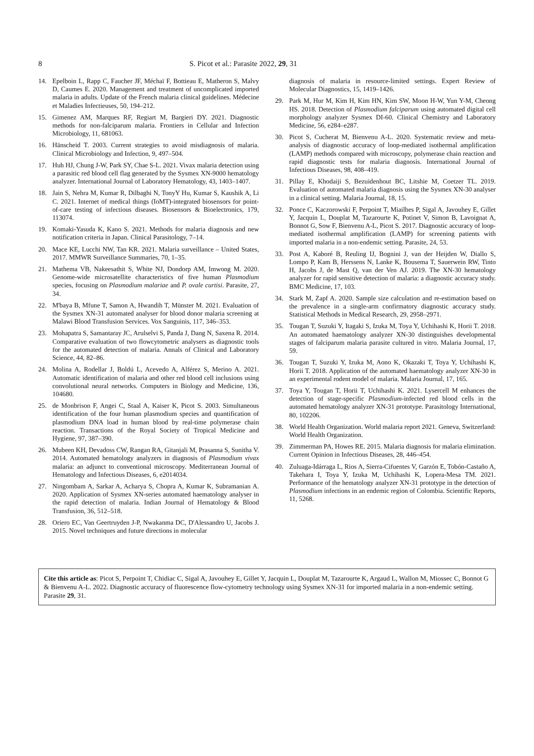8 S. Picot et al.: Parasite 2022, 29, 31
14. Epelboin L, Rapp C, Faucher JF, Méchaï F, Bottieau E, Matheron S, Malvy D, Caumes E. 2020. Management and treatment of uncomplicated imported malaria in adults. Update of the French malaria clinical guidelines. Médecine et Maladies Infectieuses, 50, 194–212.
15. Gimenez AM, Marques RF, Regiart M, Bargieri DY. 2021. Diagnostic methods for non-falciparum malaria. Frontiers in Cellular and Infection Microbiology, 11, 681063.
16. Hänscheid T. 2003. Current strategies to avoid misdiagnosis of malaria. Clinical Microbiology and Infection, 9, 497–504.
17. Huh HJ, Chung J-W, Park SY, Chae S-L. 2021. Vivax malaria detection using a parasitic red blood cell flag generated by the Sysmex XN-9000 hematology analyzer. International Journal of Laboratory Hematology, 43, 1403–1407.
18. Jain S, Nehra M, Kumar R, Dilbaghi N, TonyY Hu, Kumar S, Kaushik A, Li C. 2021. Internet of medical things (IoMT)-integrated biosensors for point-of-care testing of infectious diseases. Biosensors & Bioelectronics, 179, 113074.
19. Komaki-Yasuda K, Kano S. 2021. Methods for malaria diagnosis and new notification criteria in Japan. Clinical Parasitology, 7–14.
20. Mace KE, Lucchi NW, Tan KR. 2021. Malaria surveillance – United States, 2017. MMWR Surveillance Summaries, 70, 1–35.
21. Mathema VB, Nakeesathit S, White NJ, Dondorp AM, Imwong M. 2020. Genome-wide microsatellite characteristics of five human Plasmodium species, focusing on Plasmodium malariae and P. ovale curtisi. Parasite, 27, 34.
22. M'baya B, Mfune T, Samon A, Hwandih T, Münster M. 2021. Evaluation of the Sysmex XN-31 automated analyser for blood donor malaria screening at Malawi Blood Transfusion Services. Vox Sanguinis, 117, 346–353.
23. Mohapatra S, Samantaray JC, Arulselvi S, Panda J, Dang N, Saxena R. 2014. Comparative evaluation of two flowcytometric analysers as diagnostic tools for the automated detection of malaria. Annals of Clinical and Laboratory Science, 44, 82–86.
24. Molina A, Rodellar J, Boldú L, Acevedo A, Alférez S, Merino A. 2021. Automatic identification of malaria and other red blood cell inclusions using convolutional neural networks. Computers in Biology and Medicine, 136, 104680.
25. de Monbrison F, Angei C, Staal A, Kaiser K, Picot S. 2003. Simultaneous identification of the four human plasmodium species and quantification of plasmodium DNA load in human blood by real-time polymerase chain reaction. Transactions of the Royal Society of Tropical Medicine and Hygiene, 97, 387–390.
26. Mubeen KH, Devadoss CW, Rangan RA, Gitanjali M, Prasanna S, Sunitha V. 2014. Automated hematology analyzers in diagnosis of Plasmodium vivax malaria: an adjunct to conventional microscopy. Mediterranean Journal of Hematology and Infectious Diseases, 6, e2014034.
27. Ningombam A, Sarkar A, Acharya S, Chopra A, Kumar K, Subramanian A. 2020. Application of Sysmex XN-series automated haematology analyser in the rapid detection of malaria. Indian Journal of Hematology & Blood Transfusion, 36, 512–518.
28. Oriero EC, Van Geertruyden J-P, Nwakanma DC, D'Alessandro U, Jacobs J. 2015. Novel techniques and future directions in molecular
diagnosis of malaria in resource-limited settings. Expert Review of Molecular Diagnostics, 15, 1419–1426.
29. Park M, Hur M, Kim H, Kim HN, Kim SW, Moon H-W, Yun Y-M, Cheong HS. 2018. Detection of Plasmodium falciparum using automated digital cell morphology analyzer Sysmex DI-60. Clinical Chemistry and Laboratory Medicine, 56, e284–e287.
30. Picot S, Cucherat M, Bienvenu A-L. 2020. Systematic review and meta-analysis of diagnostic accuracy of loop-mediated isothermal amplification (LAMP) methods compared with microscopy, polymerase chain reaction and rapid diagnostic tests for malaria diagnosis. International Journal of Infectious Diseases, 98, 408–419.
31. Pillay E, Khodaiji S, Bezuidenhout BC, Litshie M, Coetzer TL. 2019. Evaluation of automated malaria diagnosis using the Sysmex XN-30 analyser in a clinical setting. Malaria Journal, 18, 15.
32. Ponce C, Kaczorowski F, Perpoint T, Miailhes P, Sigal A, Javouhey E, Gillet Y, Jacquin L, Douplat M, Tazarourte K, Potinet V, Simon B, Lavoignat A, Bonnot G, Sow F, Bienvenu A-L, Picot S. 2017. Diagnostic accuracy of loop-mediated isothermal amplification (LAMP) for screening patients with imported malaria in a non-endemic setting. Parasite, 24, 53.
33. Post A, Kaboré B, Reuling IJ, Bognini J, van der Heijden W, Diallo S, Lompo P, Kam B, Herssens N, Lanke K, Bousema T, Sauerwein RW, Tinto H, Jacobs J, de Mast Q, van der Ven AJ. 2019. The XN-30 hematology analyzer for rapid sensitive detection of malaria: a diagnostic accuracy study. BMC Medicine, 17, 103.
34. Stark M, Zapf A. 2020. Sample size calculation and re-estimation based on the prevalence in a single-arm confirmatory diagnostic accuracy study. Statistical Methods in Medical Research, 29, 2958–2971.
35. Tougan T, Suzuki Y, Itagaki S, Izuka M, Toya Y, Uchihashi K, Horii T. 2018. An automated haematology analyzer XN-30 distinguishes developmental stages of falciparum malaria parasite cultured in vitro. Malaria Journal, 17, 59.
36. Tougan T, Suzuki Y, Izuka M, Aono K, Okazaki T, Toya Y, Uchihashi K, Horii T. 2018. Application of the automated haematology analyzer XN-30 in an experimental rodent model of malaria. Malaria Journal, 17, 165.
37. Toya Y, Tougan T, Horii T, Uchihashi K. 2021. Lysercell M enhances the detection of stage-specific Plasmodium-infected red blood cells in the automated hematology analyzer XN-31 prototype. Parasitology International, 80, 102206.
38. World Health Organization. World malaria report 2021. Geneva, Switzerland: World Health Organization.
39. Zimmerman PA, Howes RE. 2015. Malaria diagnosis for malaria elimination. Current Opinion in Infectious Diseases, 28, 446–454.
40. Zuluaga-Idárraga L, Rios A, Sierra-Cifuentes V, Garzón E, Tobón-Castaño A, Takehara I, Toya Y, Izuka M, Uchihashi K, Lopera-Mesa TM. 2021. Performance of the hematology analyzer XN-31 prototype in the detection of Plasmodium infections in an endemic region of Colombia. Scientific Reports, 11, 5268.
Cite this article as: Picot S, Perpoint T, Chidiac C, Sigal A, Javouhey E, Gillet Y, Jacquin L, Douplat M, Tazarourte K, Argaud L, Wallon M, Miossec C, Bonnot G & Bienvenu A-L. 2022. Diagnostic accuracy of fluorescence flow-cytometry technology using Sysmex XN-31 for imported malaria in a non-endemic setting. Parasite 29, 31.